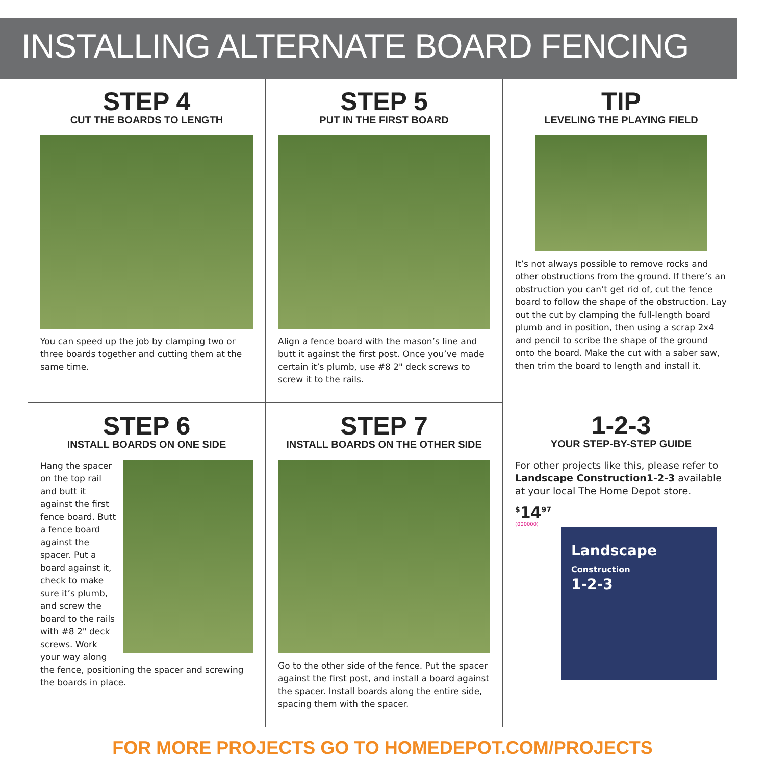INSTALLING ALTERNATE BOARD FENCING
STEP 4
CUT THE BOARDS TO LENGTH
You can speed up the job by clamping two or three boards together and cutting them at the same time.
STEP 5
PUT IN THE FIRST BOARD
Align a fence board with the mason’s line and butt it against the first post. Once you’ve made certain it’s plumb, use #8 2" deck screws to screw it to the rails.
TIP
LEVELING THE PLAYING FIELD
It’s not always possible to remove rocks and other obstructions from the ground. If there’s an obstruction you can’t get rid of, cut the fence board to follow the shape of the obstruction. Lay out the cut by clamping the full-length board plumb and in position, then using a scrap 2x4 and pencil to scribe the shape of the ground onto the board. Make the cut with a saber saw, then trim the board to length and install it.
STEP 6
INSTALL BOARDS ON ONE SIDE
Hang the spacer on the top rail and butt it against the first fence board. Butt a fence board against the spacer. Put a board against it, check to make sure it’s plumb, and screw the board to the rails with #8 2" deck screws. Work your way along the fence, positioning the spacer and screwing the boards in place.
STEP 7
INSTALL BOARDS ON THE OTHER SIDE
Go to the other side of the fence. Put the spacer against the first post, and install a board against the spacer. Install boards along the entire side, spacing them with the spacer.
1-2-3
YOUR STEP-BY-STEP GUIDE
For other projects like this, please refer to Landscape Construction1-2-3 available at your local The Home Depot store.
<sup>$</sup>14<sup>97</sup>
(000000)
Landscape
Construction
1-2-3
FOR MORE PROJECTS GO TO HOMEDEPOT.COM/PROJECTS